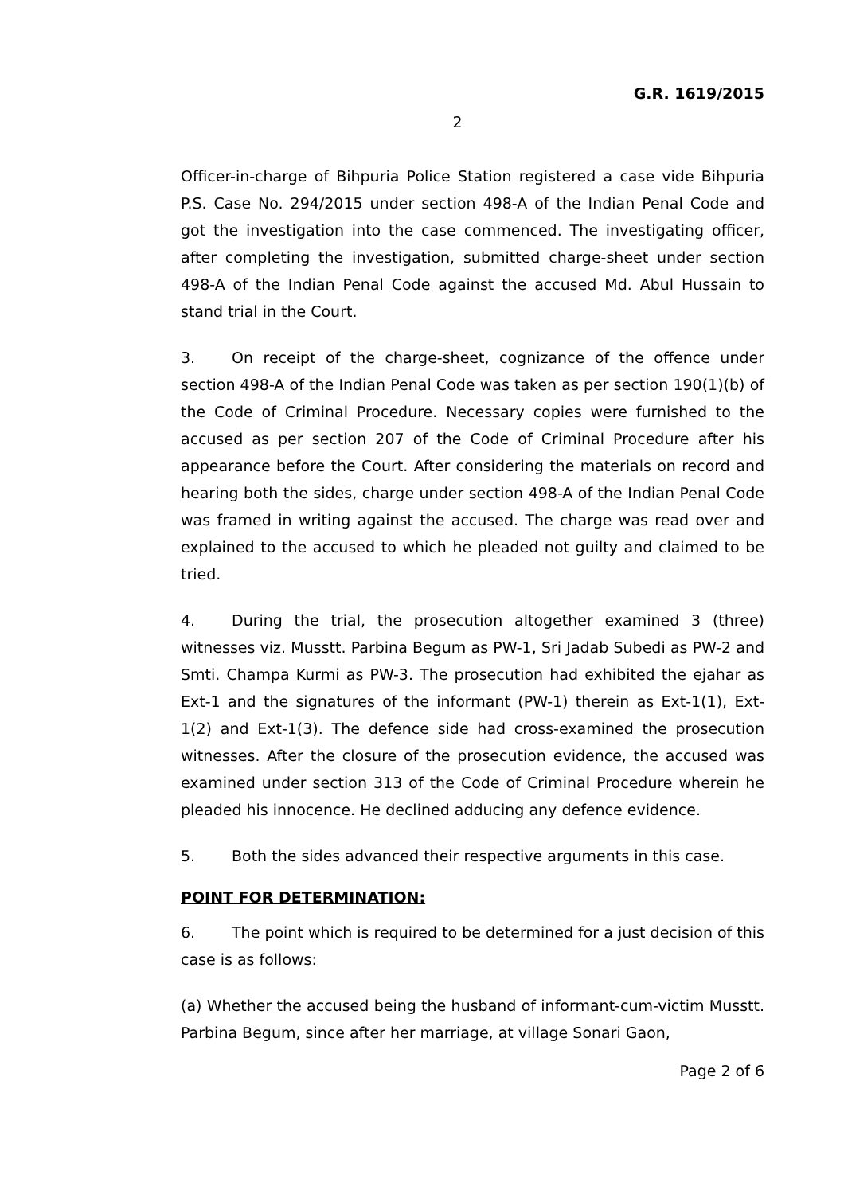G.R. 1619/2015
2
Officer-in-charge of Bihpuria Police Station registered a case vide Bihpuria P.S. Case No. 294/2015 under section 498-A of the Indian Penal Code and got the investigation into the case commenced. The investigating officer, after completing the investigation, submitted charge-sheet under section 498-A of the Indian Penal Code against the accused Md. Abul Hussain to stand trial in the Court.
3. On receipt of the charge-sheet, cognizance of the offence under section 498-A of the Indian Penal Code was taken as per section 190(1)(b) of the Code of Criminal Procedure. Necessary copies were furnished to the accused as per section 207 of the Code of Criminal Procedure after his appearance before the Court. After considering the materials on record and hearing both the sides, charge under section 498-A of the Indian Penal Code was framed in writing against the accused. The charge was read over and explained to the accused to which he pleaded not guilty and claimed to be tried.
4. During the trial, the prosecution altogether examined 3 (three) witnesses viz. Musstt. Parbina Begum as PW-1, Sri Jadab Subedi as PW-2 and Smti. Champa Kurmi as PW-3. The prosecution had exhibited the ejahar as Ext-1 and the signatures of the informant (PW-1) therein as Ext-1(1), Ext-1(2) and Ext-1(3). The defence side had cross-examined the prosecution witnesses. After the closure of the prosecution evidence, the accused was examined under section 313 of the Code of Criminal Procedure wherein he pleaded his innocence. He declined adducing any defence evidence.
5. Both the sides advanced their respective arguments in this case.
POINT FOR DETERMINATION:
6. The point which is required to be determined for a just decision of this case is as follows:
(a) Whether the accused being the husband of informant-cum-victim Musstt. Parbina Begum, since after her marriage, at village Sonari Gaon,
Page 2 of 6